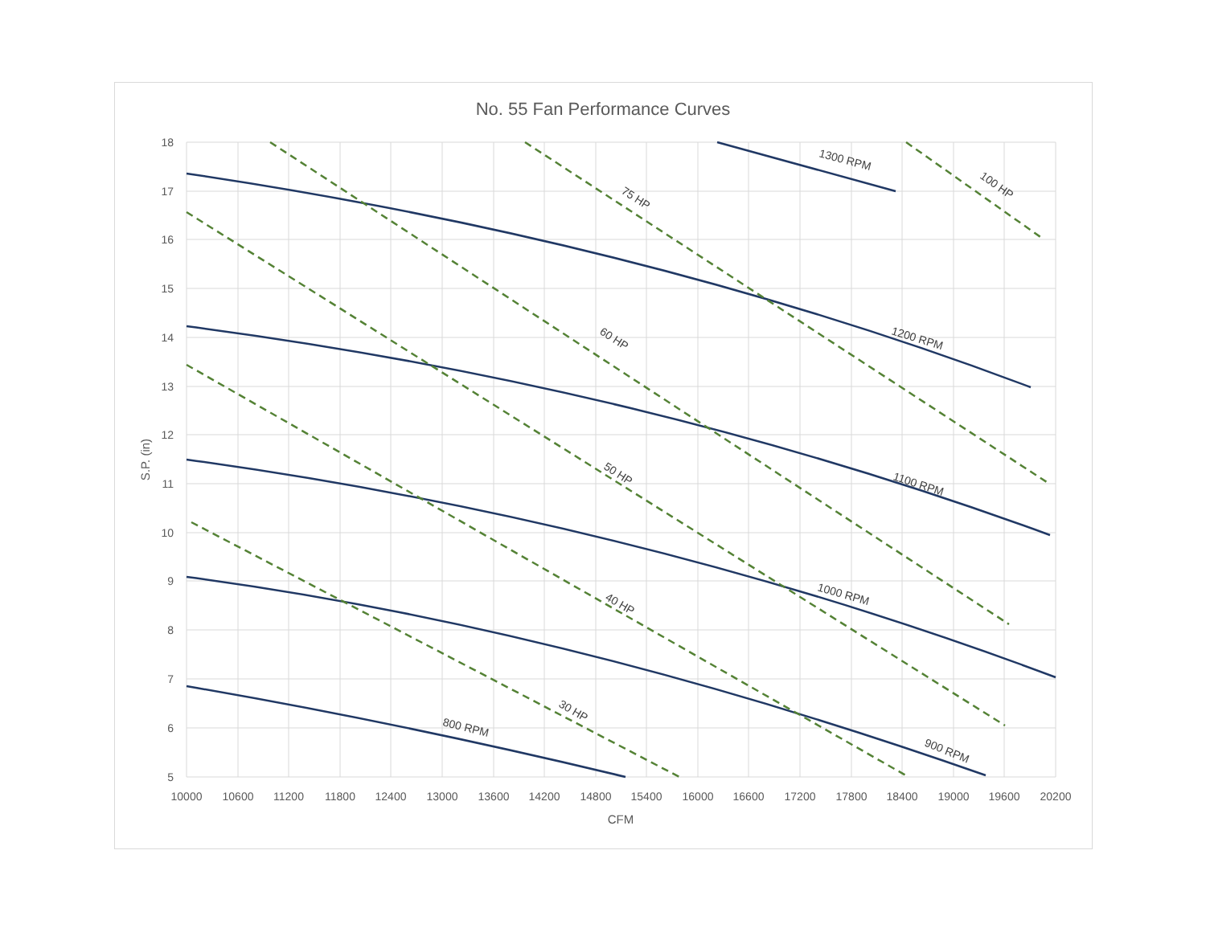No. 55 Fan Performance Curves
18
17
16
15
14
13
12
11
10
9
8
7
6
5
10000
10600
11200
11800
12400
13000
13600
14200
14800
15400
16000
16600
17200
17800
18400
19000
19600
20200
CFM
S.P. (in)
800 RPM
900 RPM
1000 RPM
1100 RPM
1200 RPM
1300 RPM
30 HP
40 HP
50 HP
60 HP
75 HP
100 HP